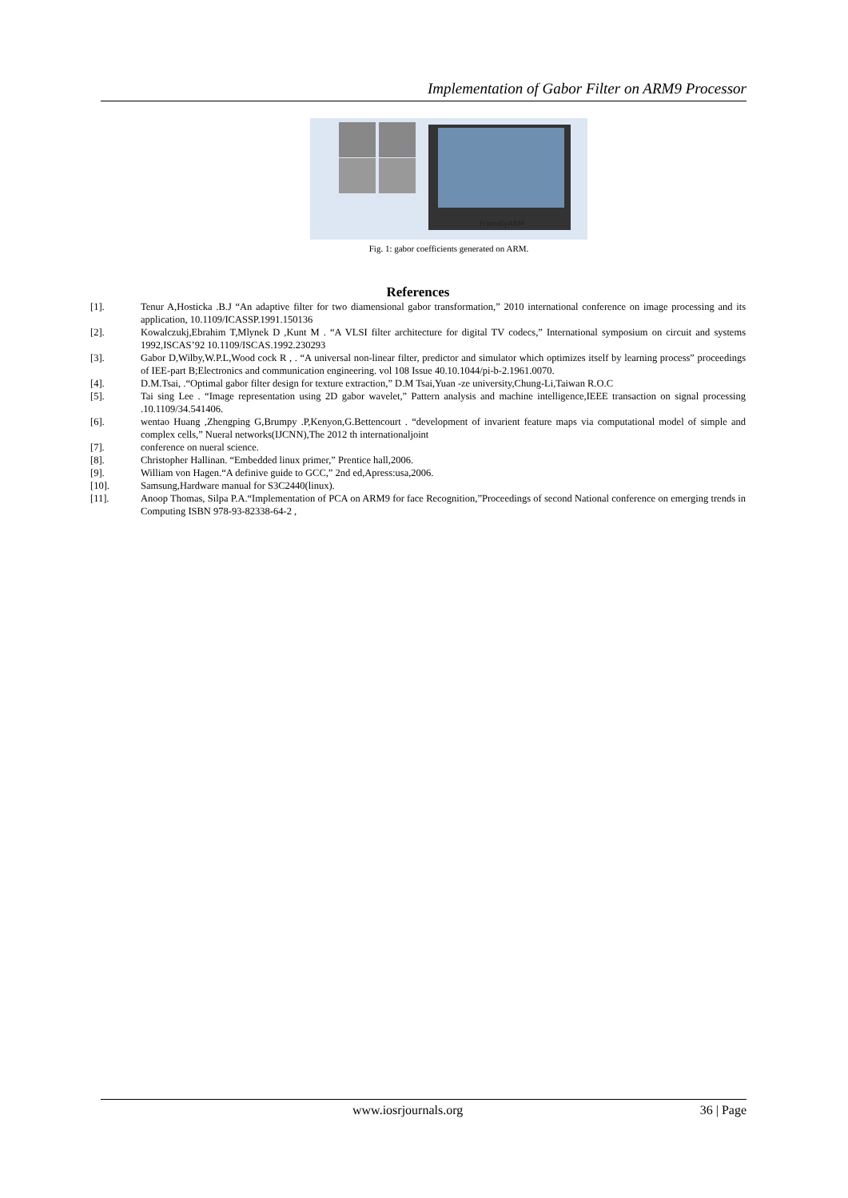Implementation of Gabor Filter on ARM9 Processor
FriendlyARM
Fig. 1: gabor coefficients generated on ARM.
References
[1]. Tenur A,Hosticka .B.J “An adaptive filter for two diamensional gabor transformation,” 2010 international conference on image processing and its application, 10.1109/ICASSP.1991.150136
[2]. Kowalczukj,Ebrahim T,Mlynek D ,Kunt M . “A VLSI filter architecture for digital TV codecs,” International symposium on circuit and systems 1992,ISCAS’92 10.1109/ISCAS.1992.230293
[3]. Gabor D,Wilby,W.P.L,Wood cock R , . “A universal non-linear filter, predictor and simulator which optimizes itself by learning process” proceedings of IEE-part B;Electronics and communication engineering. vol 108 Issue 40.10.1044/pi-b-2.1961.0070.
[4]. D.M.Tsai, .“Optimal gabor filter design for texture extraction,” D.M Tsai,Yuan -ze university,Chung-Li,Taiwan R.O.C
[5]. Tai sing Lee . “Image representation using 2D gabor wavelet,” Pattern analysis and machine intelligence,IEEE transaction on signal processing .10.1109/34.541406.
[6]. wentao Huang ,Zhengping G,Brumpy .P,Kenyon,G.Bettencourt . “development of invarient feature maps via computational model of simple and complex cells,” Nueral networks(IJCNN),The 2012 th internationaljoint
[7]. conference on nueral science.
[8]. Christopher Hallinan. “Embedded linux primer,” Prentice hall,2006.
[9]. William von Hagen.“A definive guide to GCC,” 2nd ed,Apress:usa,2006.
[10]. Samsung,Hardware manual for S3C2440(linux).
[11]. Anoop Thomas, Silpa P.A.“Implementation of PCA on ARM9 for face Recognition,”Proceedings of second National conference on emerging trends in Computing ISBN 978-93-82338-64-2 ,
www.iosrjournals.org 36 | Page